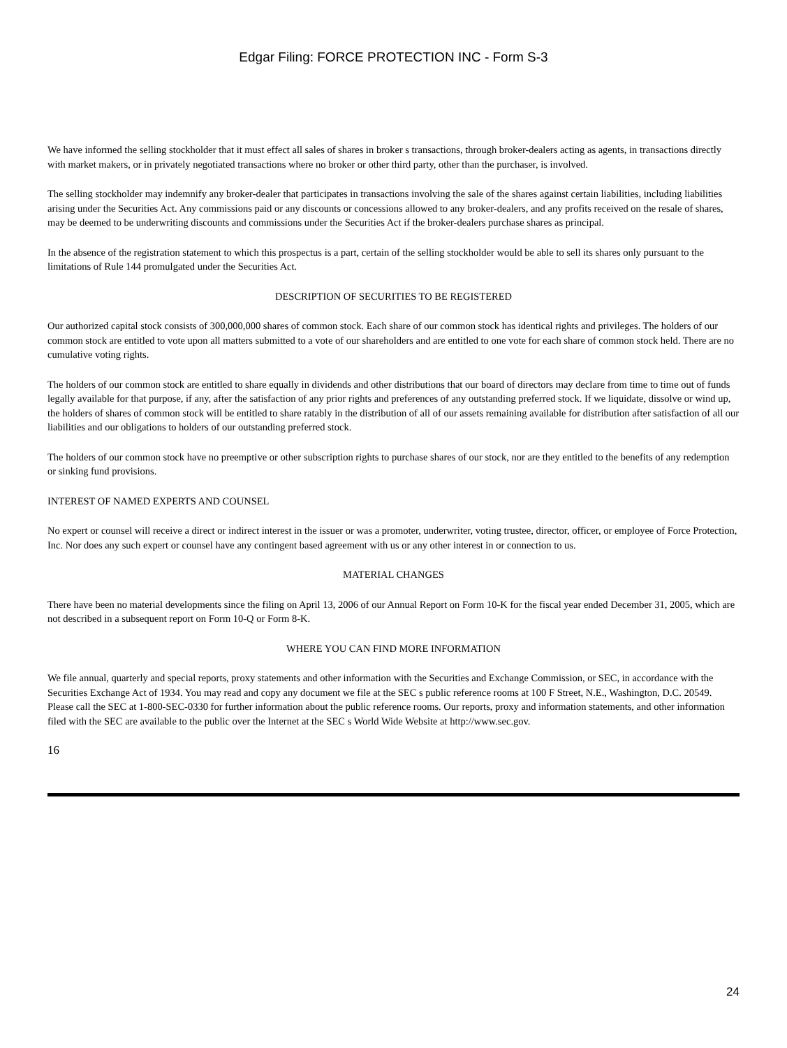Edgar Filing: FORCE PROTECTION INC - Form S-3
We have informed the selling stockholder that it must effect all sales of shares in broker s transactions, through broker-dealers acting as agents, in transactions directly with market makers, or in privately negotiated transactions where no broker or other third party, other than the purchaser, is involved.
The selling stockholder may indemnify any broker-dealer that participates in transactions involving the sale of the shares against certain liabilities, including liabilities arising under the Securities Act. Any commissions paid or any discounts or concessions allowed to any broker-dealers, and any profits received on the resale of shares, may be deemed to be underwriting discounts and commissions under the Securities Act if the broker-dealers purchase shares as principal.
In the absence of the registration statement to which this prospectus is a part, certain of the selling stockholder would be able to sell its shares only pursuant to the limitations of Rule 144 promulgated under the Securities Act.
DESCRIPTION OF SECURITIES TO BE REGISTERED
Our authorized capital stock consists of 300,000,000 shares of common stock. Each share of our common stock has identical rights and privileges. The holders of our common stock are entitled to vote upon all matters submitted to a vote of our shareholders and are entitled to one vote for each share of common stock held. There are no cumulative voting rights.
The holders of our common stock are entitled to share equally in dividends and other distributions that our board of directors may declare from time to time out of funds legally available for that purpose, if any, after the satisfaction of any prior rights and preferences of any outstanding preferred stock. If we liquidate, dissolve or wind up, the holders of shares of common stock will be entitled to share ratably in the distribution of all of our assets remaining available for distribution after satisfaction of all our liabilities and our obligations to holders of our outstanding preferred stock.
The holders of our common stock have no preemptive or other subscription rights to purchase shares of our stock, nor are they entitled to the benefits of any redemption or sinking fund provisions.
INTEREST OF NAMED EXPERTS AND COUNSEL
No expert or counsel will receive a direct or indirect interest in the issuer or was a promoter, underwriter, voting trustee, director, officer, or employee of Force Protection, Inc. Nor does any such expert or counsel have any contingent based agreement with us or any other interest in or connection to us.
MATERIAL CHANGES
There have been no material developments since the filing on April 13, 2006 of our Annual Report on Form 10-K for the fiscal year ended December 31, 2005, which are not described in a subsequent report on Form 10-Q or Form 8-K.
WHERE YOU CAN FIND MORE INFORMATION
We file annual, quarterly and special reports, proxy statements and other information with the Securities and Exchange Commission, or SEC, in accordance with the Securities Exchange Act of 1934. You may read and copy any document we file at the SEC s public reference rooms at 100 F Street, N.E., Washington, D.C. 20549. Please call the SEC at 1-800-SEC-0330 for further information about the public reference rooms. Our reports, proxy and information statements, and other information filed with the SEC are available to the public over the Internet at the SEC s World Wide Website at http://www.sec.gov.
16
24